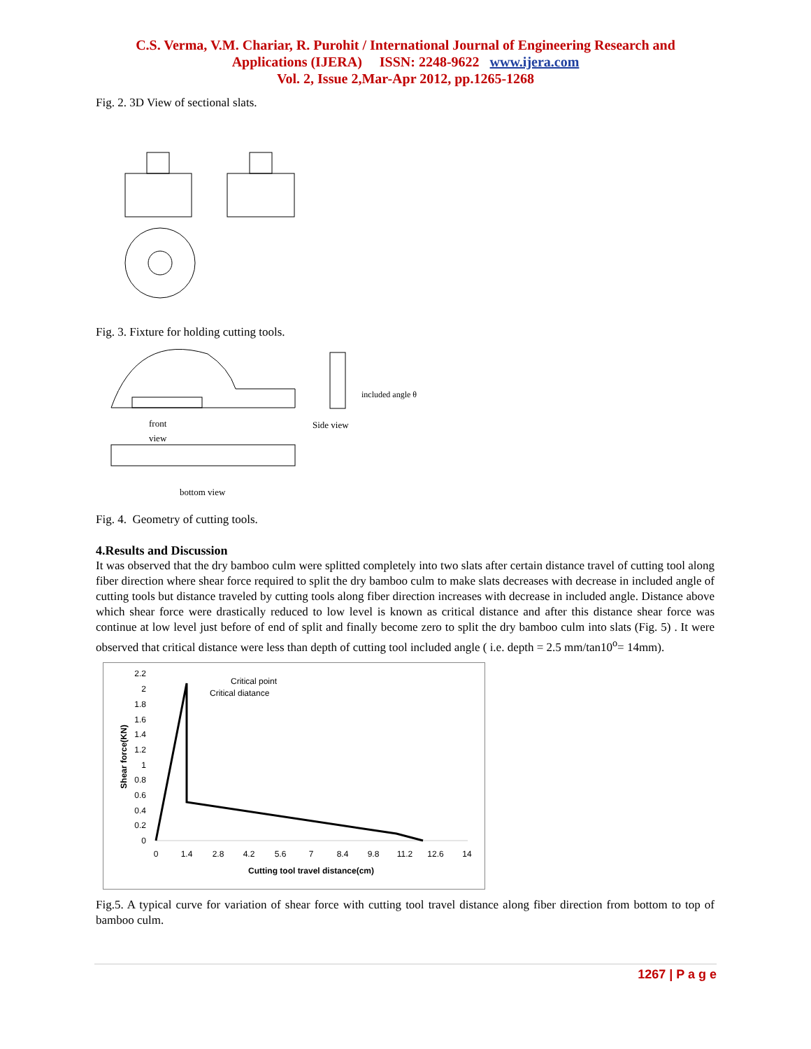C.S. Verma, V.M. Chariar, R. Purohit / International Journal of Engineering Research and
Applications (IJERA) ISSN: 2248-9622 www.ijera.com
Vol. 2, Issue 2,Mar-Apr 2012, pp.1265-1268
Fig. 2. 3D View of sectional slats.
Fig. 3. Fixture for holding cutting tools.
front
view
bottom view
Side view
included angle θ
Fig. 4. Geometry of cutting tools.
4.Results and Discussion
It was observed that the dry bamboo culm were splitted completely into two slats after certain distance travel of cutting tool along fiber direction where shear force required to split the dry bamboo culm to make slats decreases with decrease in included angle of cutting tools but distance traveled by cutting tools along fiber direction increases with decrease in included angle. Distance above which shear force were drastically reduced to low level is known as critical distance and after this distance shear force was continue at low level just before of end of split and finally become zero to split the dry bamboo culm into slats (Fig. 5) . It were observed that critical distance were less than depth of cutting tool included angle ( i.e. depth = 2.5 mm/tan10<sup>o</sup>= 14mm).
2.2
2
1.8
1.6
1.4
1.2
1
0.8
0.6
0.4
0.2
0
Critical point
Critical diatance
0
1.4
2.8
4.2
5.6
7
8.4
9.8
11.2
12.6
14
Cutting tool travel distance(cm)
Shear force(KN)
Fig.5. A typical curve for variation of shear force with cutting tool travel distance along fiber direction from bottom to top of bamboo culm.
1267 | P a g e